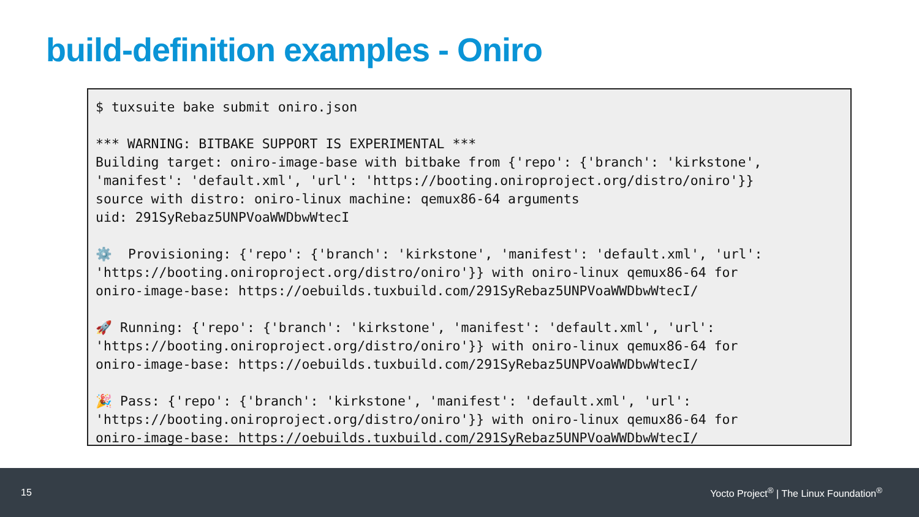build-definition examples - Oniro
$ tuxsuite bake submit oniro.json

*** WARNING: BITBAKE SUPPORT IS EXPERIMENTAL ***
Building target: oniro-image-base with bitbake from {'repo': {'branch': 'kirkstone',
'manifest': 'default.xml', 'url': 'https://booting.oniroproject.org/distro/oniro'}}
source with distro: oniro-linux machine: qemux86-64 arguments
uid: 291SyRebaz5UNPVoaWWDbwWtecI

⚙️  Provisioning: {'repo': {'branch': 'kirkstone', 'manifest': 'default.xml', 'url':
'https://booting.oniroproject.org/distro/oniro'}} with oniro-linux qemux86-64 for
oniro-image-base: https://oebuilds.tuxbuild.com/291SyRebaz5UNPVoaWWDbwWtecI/

🚀 Running: {'repo': {'branch': 'kirkstone', 'manifest': 'default.xml', 'url':
'https://booting.oniroproject.org/distro/oniro'}} with oniro-linux qemux86-64 for
oniro-image-base: https://oebuilds.tuxbuild.com/291SyRebaz5UNPVoaWWDbwWtecI/

🎉 Pass: {'repo': {'branch': 'kirkstone', 'manifest': 'default.xml', 'url':
'https://booting.oniroproject.org/distro/oniro'}} with oniro-linux qemux86-64 for
oniro-image-base: https://oebuilds.tuxbuild.com/291SyRebaz5UNPVoaWWDbwWtecI/
15 Yocto Project<sup>®</sup> | The Linux Foundation<sup>®</sup>